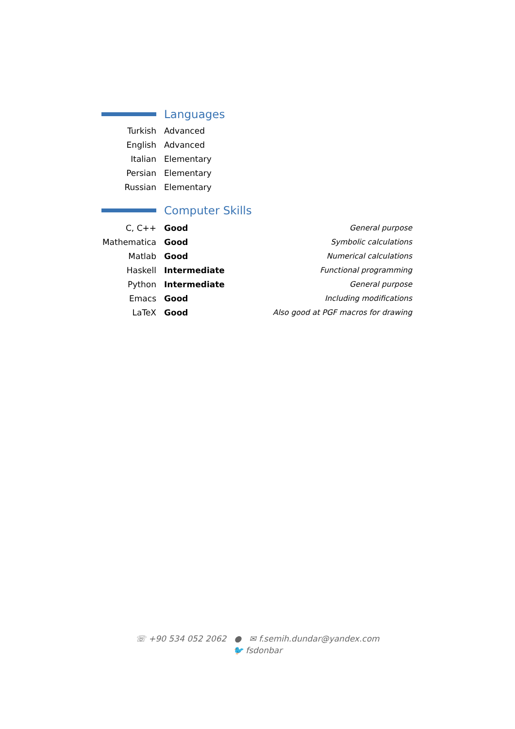Languages
| Turkish | Advanced |
| English | Advanced |
| Italian | Elementary |
| Persian | Elementary |
| Russian | Elementary |
Computer Skills
| C, C++ | Good | General purpose |
| Mathematica | Good | Symbolic calculations |
| Matlab | Good | Numerical calculations |
| Haskell | Intermediate | Functional programming |
| Python | Intermediate | General purpose |
| Emacs | Good | Including modifications |
| LaTeX | Good | Also good at PGF macros for drawing |
☏ +90 534 052 2062 ● ✉ f.semih.dundar@yandex.com
🐦 fsdonbar